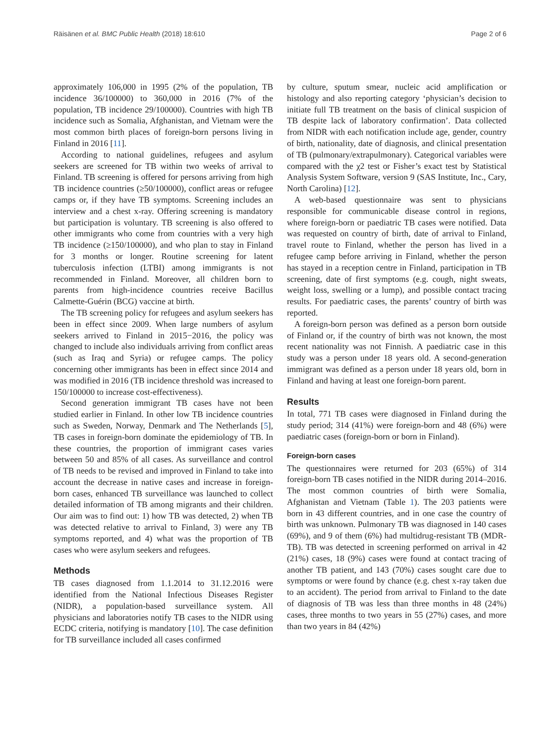Räisänen et al. BMC Public Health (2018) 18:610 Page 2 of 6
approximately 106,000 in 1995 (2% of the population, TB incidence 36/100000) to 360,000 in 2016 (7% of the population, TB incidence 29/100000). Countries with high TB incidence such as Somalia, Afghanistan, and Vietnam were the most common birth places of foreign-born persons living in Finland in 2016 [11].
According to national guidelines, refugees and asylum seekers are screened for TB within two weeks of arrival to Finland. TB screening is offered for persons arriving from high TB incidence countries (≥50/100000), conflict areas or refugee camps or, if they have TB symptoms. Screening includes an interview and a chest x-ray. Offering screening is mandatory but participation is voluntary. TB screening is also offered to other immigrants who come from countries with a very high TB incidence (≥150/100000), and who plan to stay in Finland for 3 months or longer. Routine screening for latent tuberculosis infection (LTBI) among immigrants is not recommended in Finland. Moreover, all children born to parents from high-incidence countries receive Bacillus Calmette-Guérin (BCG) vaccine at birth.
The TB screening policy for refugees and asylum seekers has been in effect since 2009. When large numbers of asylum seekers arrived to Finland in 2015−2016, the policy was changed to include also individuals arriving from conflict areas (such as Iraq and Syria) or refugee camps. The policy concerning other immigrants has been in effect since 2014 and was modified in 2016 (TB incidence threshold was increased to 150/100000 to increase cost-effectiveness).
Second generation immigrant TB cases have not been studied earlier in Finland. In other low TB incidence countries such as Sweden, Norway, Denmark and The Netherlands [5], TB cases in foreign-born dominate the epidemiology of TB. In these countries, the proportion of immigrant cases varies between 50 and 85% of all cases. As surveillance and control of TB needs to be revised and improved in Finland to take into account the decrease in native cases and increase in foreign-born cases, enhanced TB surveillance was launched to collect detailed information of TB among migrants and their children. Our aim was to find out: 1) how TB was detected, 2) when TB was detected relative to arrival to Finland, 3) were any TB symptoms reported, and 4) what was the proportion of TB cases who were asylum seekers and refugees.
Methods
TB cases diagnosed from 1.1.2014 to 31.12.2016 were identified from the National Infectious Diseases Register (NIDR), a population-based surveillance system. All physicians and laboratories notify TB cases to the NIDR using ECDC criteria, notifying is mandatory [10]. The case definition for TB surveillance included all cases confirmed
by culture, sputum smear, nucleic acid amplification or histology and also reporting category ‘physician’s decision to initiate full TB treatment on the basis of clinical suspicion of TB despite lack of laboratory confirmation’. Data collected from NIDR with each notification include age, gender, country of birth, nationality, date of diagnosis, and clinical presentation of TB (pulmonary/extrapulmonary). Categorical variables were compared with the χ2 test or Fisher’s exact test by Statistical Analysis System Software, version 9 (SAS Institute, Inc., Cary, North Carolina) [12].
A web-based questionnaire was sent to physicians responsible for communicable disease control in regions, where foreign-born or paediatric TB cases were notified. Data was requested on country of birth, date of arrival to Finland, travel route to Finland, whether the person has lived in a refugee camp before arriving in Finland, whether the person has stayed in a reception centre in Finland, participation in TB screening, date of first symptoms (e.g. cough, night sweats, weight loss, swelling or a lump), and possible contact tracing results. For paediatric cases, the parents’ country of birth was reported.
A foreign-born person was defined as a person born outside of Finland or, if the country of birth was not known, the most recent nationality was not Finnish. A paediatric case in this study was a person under 18 years old. A second-generation immigrant was defined as a person under 18 years old, born in Finland and having at least one foreign-born parent.
Results
In total, 771 TB cases were diagnosed in Finland during the study period; 314 (41%) were foreign-born and 48 (6%) were paediatric cases (foreign-born or born in Finland).
Foreign-born cases
The questionnaires were returned for 203 (65%) of 314 foreign-born TB cases notified in the NIDR during 2014–2016. The most common countries of birth were Somalia, Afghanistan and Vietnam (Table 1). The 203 patients were born in 43 different countries, and in one case the country of birth was unknown. Pulmonary TB was diagnosed in 140 cases (69%), and 9 of them (6%) had multidrug-resistant TB (MDR-TB). TB was detected in screening performed on arrival in 42 (21%) cases, 18 (9%) cases were found at contact tracing of another TB patient, and 143 (70%) cases sought care due to symptoms or were found by chance (e.g. chest x-ray taken due to an accident). The period from arrival to Finland to the date of diagnosis of TB was less than three months in 48 (24%) cases, three months to two years in 55 (27%) cases, and more than two years in 84 (42%)